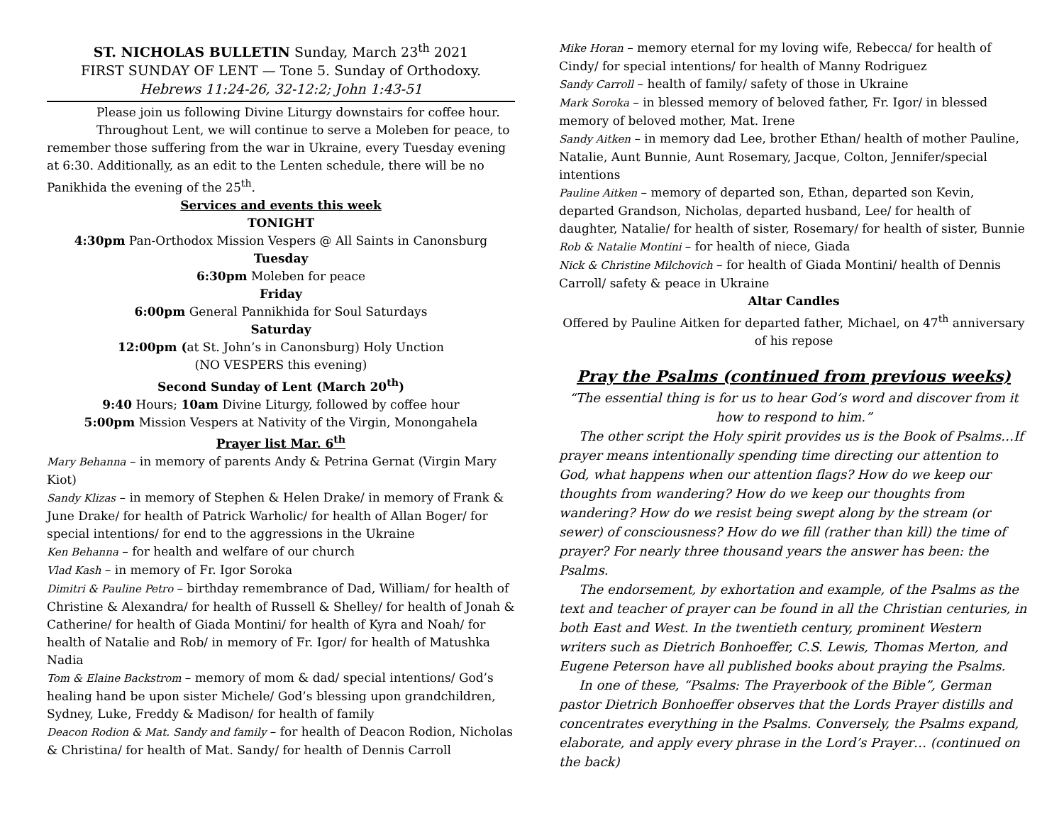ST. NICHOLAS BULLETIN Sunday, March 23<sup>th</sup> 2021
FIRST SUNDAY OF LENT — Tone 5. Sunday of Orthodoxy.
Hebrews 11:24-26, 32-12:2; John 1:43-51
Please join us following Divine Liturgy downstairs for coffee hour.
Throughout Lent, we will continue to serve a Moleben for peace, to remember those suffering from the war in Ukraine, every Tuesday evening at 6:30. Additionally, as an edit to the Lenten schedule, there will be no Panikhida the evening of the 25<sup>th</sup>.
Services and events this week
TONIGHT
4:30pm Pan-Orthodox Mission Vespers @ All Saints in Canonsburg
Tuesday
6:30pm Moleben for peace
Friday
6:00pm General Pannikhida for Soul Saturdays
Saturday
12:00pm (at St. John’s in Canonsburg) Holy Unction
(NO VESPERS this evening)
Second Sunday of Lent (March 20<sup>th</sup>)
9:40 Hours; 10am Divine Liturgy, followed by coffee hour
5:00pm Mission Vespers at Nativity of the Virgin, Monongahela
Prayer list Mar. 6<sup>th</sup>
Mary Behanna – in memory of parents Andy & Petrina Gernat (Virgin Mary Kiot)
Sandy Klizas – in memory of Stephen & Helen Drake/ in memory of Frank & June Drake/ for health of Patrick Warholic/ for health of Allan Boger/ for special intentions/ for end to the aggressions in the Ukraine
Ken Behanna – for health and welfare of our church
Vlad Kash – in memory of Fr. Igor Soroka
Dimitri & Pauline Petro – birthday remembrance of Dad, William/ for health of Christine & Alexandra/ for health of Russell & Shelley/ for health of Jonah & Catherine/ for health of Giada Montini/ for health of Kyra and Noah/ for health of Natalie and Rob/ in memory of Fr. Igor/ for health of Matushka Nadia
Tom & Elaine Backstrom – memory of mom & dad/ special intentions/ God’s healing hand be upon sister Michele/ God’s blessing upon grandchildren, Sydney, Luke, Freddy & Madison/ for health of family
Deacon Rodion & Mat. Sandy and family – for health of Deacon Rodion, Nicholas & Christina/ for health of Mat. Sandy/ for health of Dennis Carroll
Mike Horan – memory eternal for my loving wife, Rebecca/ for health of Cindy/ for special intentions/ for health of Manny Rodriguez
Sandy Carroll – health of family/ safety of those in Ukraine
Mark Soroka – in blessed memory of beloved father, Fr. Igor/ in blessed memory of beloved mother, Mat. Irene
Sandy Aitken – in memory dad Lee, brother Ethan/ health of mother Pauline, Natalie, Aunt Bunnie, Aunt Rosemary, Jacque, Colton, Jennifer/special intentions
Pauline Aitken – memory of departed son, Ethan, departed son Kevin, departed Grandson, Nicholas, departed husband, Lee/ for health of daughter, Natalie/ for health of sister, Rosemary/ for health of sister, Bunnie
Rob & Natalie Montini – for health of niece, Giada
Nick & Christine Milchovich – for health of Giada Montini/ health of Dennis Carroll/ safety & peace in Ukraine
Altar Candles
Offered by Pauline Aitken for departed father, Michael, on 47<sup>th</sup> anniversary of his repose
Pray the Psalms (continued from previous weeks)
“The essential thing is for us to hear God’s word and discover from it how to respond to him.”
The other script the Holy spirit provides us is the Book of Psalms…If prayer means intentionally spending time directing our attention to God, what happens when our attention flags? How do we keep our thoughts from wandering? How do we keep our thoughts from wandering? How do we resist being swept along by the stream (or sewer) of consciousness? How do we fill (rather than kill) the time of prayer? For nearly three thousand years the answer has been: the Psalms.
The endorsement, by exhortation and example, of the Psalms as the text and teacher of prayer can be found in all the Christian centuries, in both East and West. In the twentieth century, prominent Western writers such as Dietrich Bonhoeffer, C.S. Lewis, Thomas Merton, and Eugene Peterson have all published books about praying the Psalms.
In one of these, “Psalms: The Prayerbook of the Bible”, German pastor Dietrich Bonhoeffer observes that the Lords Prayer distills and concentrates everything in the Psalms. Conversely, the Psalms expand, elaborate, and apply every phrase in the Lord’s Prayer… (continued on the back)